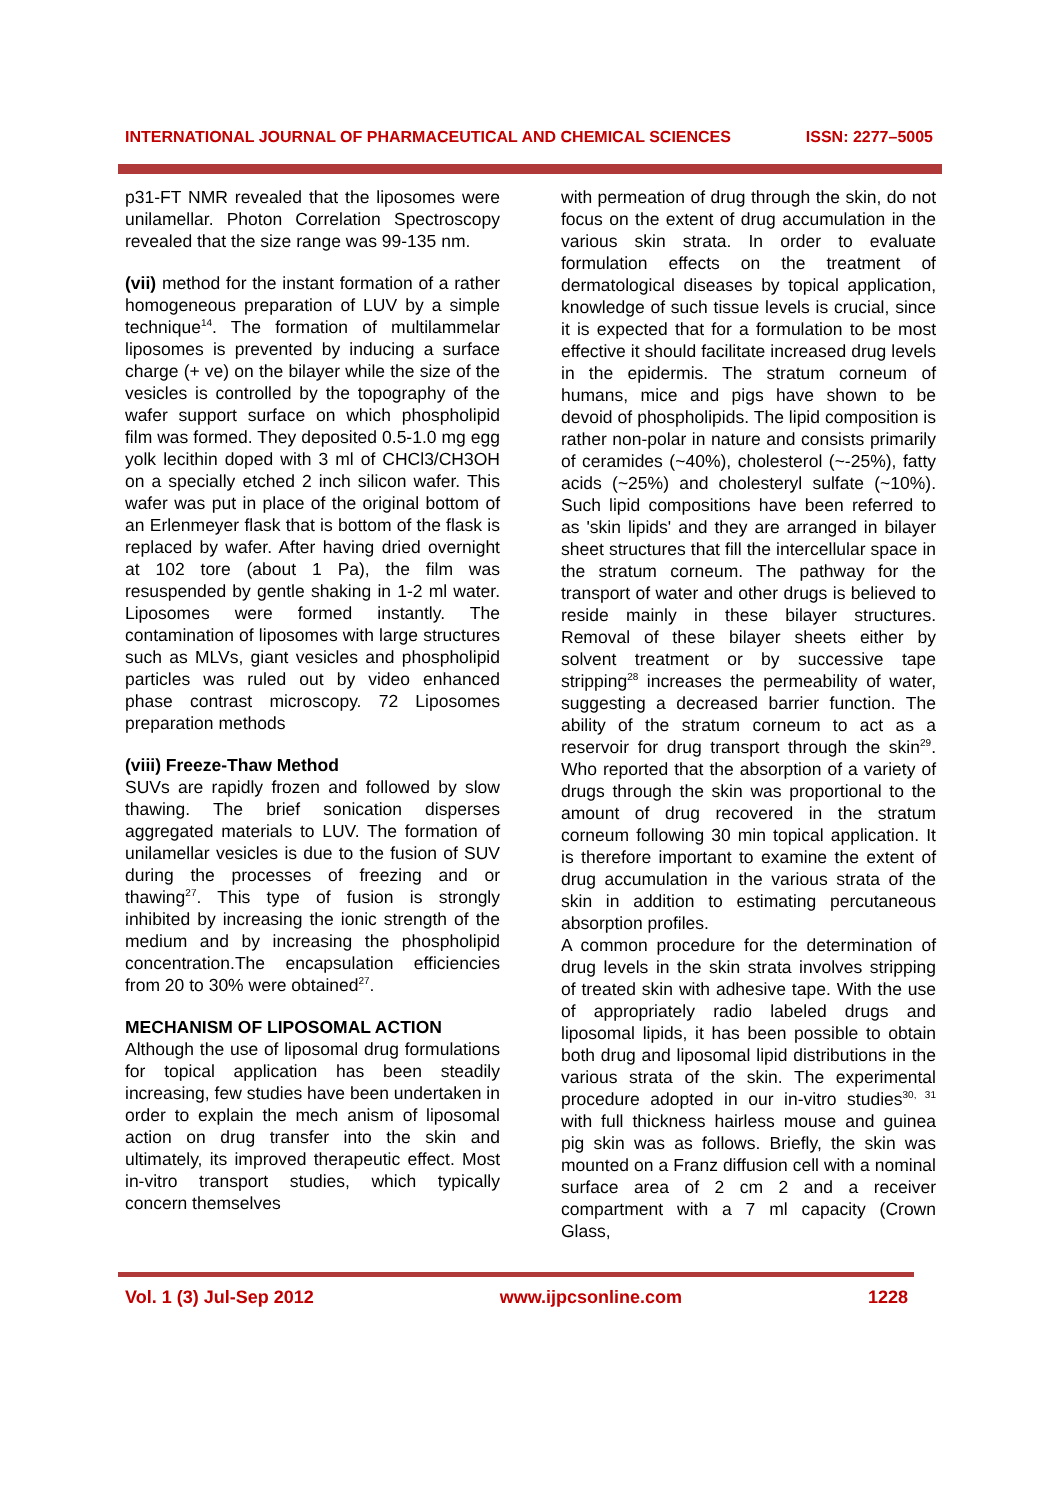INTERNATIONAL JOURNAL OF PHARMACEUTICAL AND CHEMICAL SCIENCES ISSN: 2277–5005
p31-FT NMR revealed that the liposomes were unilamellar. Photon Correlation Spectroscopy revealed that the size range was 99-135 nm.
(vii) method for the instant formation of a rather homogeneous preparation of LUV by a simple technique<sup>14</sup>. The formation of multilammelar liposomes is prevented by inducing a surface charge (+ ve) on the bilayer while the size of the vesicles is controlled by the topography of the wafer support surface on which phospholipid film was formed. They deposited 0.5-1.0 mg egg yolk lecithin doped with 3 ml of CHCl3/CH3OH on a specially etched 2 inch silicon wafer. This wafer was put in place of the original bottom of an Erlenmeyer flask that is bottom of the flask is replaced by wafer. After having dried overnight at 102 tore (about 1 Pa), the film was resuspended by gentle shaking in 1-2 ml water. Liposomes were formed instantly. The contamination of liposomes with large structures such as MLVs, giant vesicles and phospholipid particles was ruled out by video enhanced phase contrast microscopy. 72 Liposomes preparation methods
(viii) Freeze-Thaw Method
SUVs are rapidly frozen and followed by slow thawing. The brief sonication disperses aggregated materials to LUV. The formation of unilamellar vesicles is due to the fusion of SUV during the processes of freezing and or thawing<sup>27</sup>. This type of fusion is strongly inhibited by increasing the ionic strength of the medium and by increasing the phospholipid concentration.The encapsulation efficiencies from 20 to 30% were obtained<sup>27</sup>.
MECHANISM OF LIPOSOMAL ACTION
Although the use of liposomal drug formulations for topical application has been steadily increasing, few studies have been undertaken in order to explain the mech anism of liposomal action on drug transfer into the skin and ultimately, its improved therapeutic effect. Most in-vitro transport studies, which typically concern themselves
with permeation of drug through the skin, do not focus on the extent of drug accumulation in the various skin strata. In order to evaluate formulation effects on the treatment of dermatological diseases by topical application, knowledge of such tissue levels is crucial, since it is expected that for a formulation to be most effective it should facilitate increased drug levels in the epidermis. The stratum corneum of humans, mice and pigs have shown to be devoid of phospholipids. The lipid composition is rather non-polar in nature and consists primarily of ceramides (~40%), cholesterol (~-25%), fatty acids (~25%) and cholesteryl sulfate (~10%). Such lipid compositions have been referred to as 'skin lipids' and they are arranged in bilayer sheet structures that fill the intercellular space in the stratum corneum. The pathway for the transport of water and other drugs is believed to reside mainly in these bilayer structures. Removal of these bilayer sheets either by solvent treatment or by successive tape stripping<sup>28</sup> increases the permeability of water, suggesting a decreased barrier function. The ability of the stratum corneum to act as a reservoir for drug transport through the skin<sup>29</sup>. Who reported that the absorption of a variety of drugs through the skin was proportional to the amount of drug recovered in the stratum corneum following 30 min topical application. It is therefore important to examine the extent of drug accumulation in the various strata of the skin in addition to estimating percutaneous absorption profiles.
A common procedure for the determination of drug levels in the skin strata involves stripping of treated skin with adhesive tape. With the use of appropriately radio labeled drugs and liposomal lipids, it has been possible to obtain both drug and liposomal lipid distributions in the various strata of the skin. The experimental procedure adopted in our in-vitro studies<sup>30, 31</sup> with full thickness hairless mouse and guinea pig skin was as follows. Briefly, the skin was mounted on a Franz diffusion cell with a nominal surface area of 2 cm 2 and a receiver compartment with a 7 ml capacity (Crown Glass,
Vol. 1 (3) Jul-Sep 2012 www.ijpcsonline.com 1228